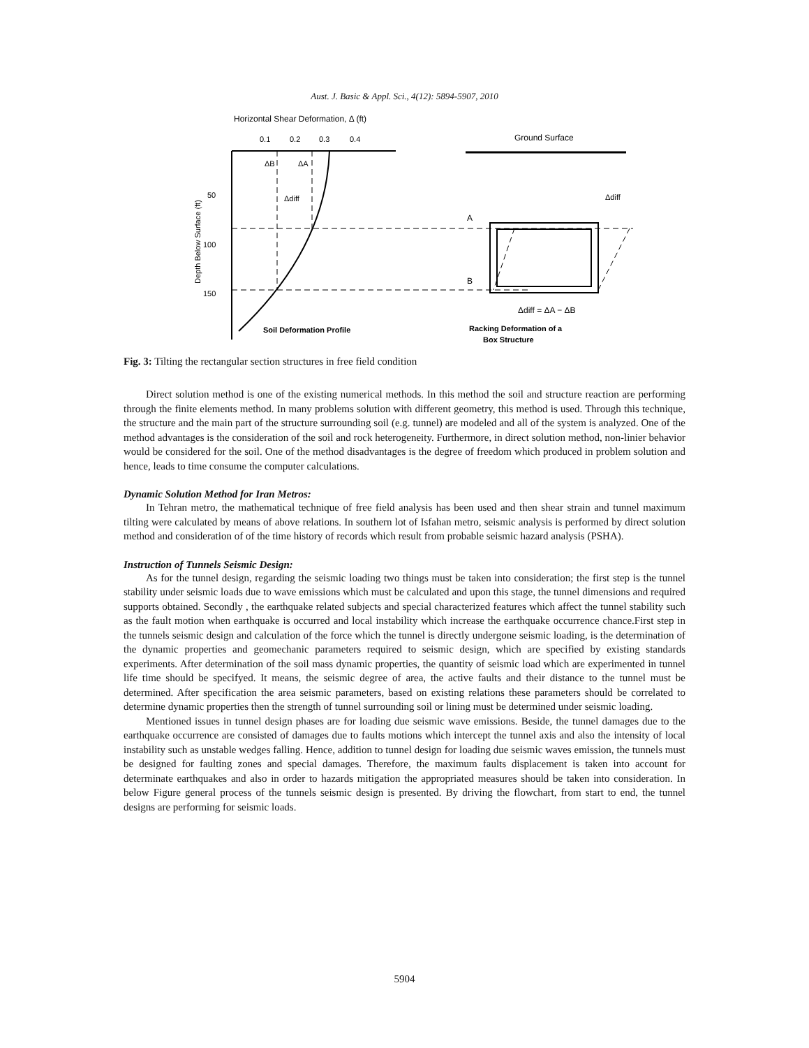Aust. J. Basic & Appl. Sci., 4(12): 5894-5907, 2010
Horizontal Shear Deformation, Δ (ft)
0.1
0.2
0.3
0.4
Depth Below Surface (ft)
50
100
150
ΔB
ΔA
Δdiff
Ground Surface
A
B
Δdiff
Δdiff = ΔA − ΔB
Soil Deformation Profile
Racking Deformation of a
Box Structure
Fig. 3: Tilting the rectangular section structures in free field condition
Direct solution method is one of the existing numerical methods. In this method the soil and structure reaction are performing through the finite elements method. In many problems solution with different geometry, this method is used. Through this technique, the structure and the main part of the structure surrounding soil (e.g. tunnel) are modeled and all of the system is analyzed. One of the method advantages is the consideration of the soil and rock heterogeneity. Furthermore, in direct solution method, non-linier behavior would be considered for the soil. One of the method disadvantages is the degree of freedom which produced in problem solution and hence, leads to time consume the computer calculations.
Dynamic Solution Method for Iran Metros:
In Tehran metro, the mathematical technique of free field analysis has been used and then shear strain and tunnel maximum tilting were calculated by means of above relations. In southern lot of Isfahan metro, seismic analysis is performed by direct solution method and consideration of of the time history of records which result from probable seismic hazard analysis (PSHA).
Instruction of Tunnels Seismic Design:
As for the tunnel design, regarding the seismic loading two things must be taken into consideration; the first step is the tunnel stability under seismic loads due to wave emissions which must be calculated and upon this stage, the tunnel dimensions and required supports obtained. Secondly , the earthquake related subjects and special characterized features which affect the tunnel stability such as the fault motion when earthquake is occurred and local instability which increase the earthquake occurrence chance.First step in the tunnels seismic design and calculation of the force which the tunnel is directly undergone seismic loading, is the determination of the dynamic properties and geomechanic parameters required to seismic design, which are specified by existing standards experiments. After determination of the soil mass dynamic properties, the quantity of seismic load which are experimented in tunnel life time should be specifyed. It means, the seismic degree of area, the active faults and their distance to the tunnel must be determined. After specification the area seismic parameters, based on existing relations these parameters should be correlated to determine dynamic properties then the strength of tunnel surrounding soil or lining must be determined under seismic loading.
Mentioned issues in tunnel design phases are for loading due seismic wave emissions. Beside, the tunnel damages due to the earthquake occurrence are consisted of damages due to faults motions which intercept the tunnel axis and also the intensity of local instability such as unstable wedges falling. Hence, addition to tunnel design for loading due seismic waves emission, the tunnels must be designed for faulting zones and special damages. Therefore, the maximum faults displacement is taken into account for determinate earthquakes and also in order to hazards mitigation the appropriated measures should be taken into consideration. In below Figure general process of the tunnels seismic design is presented. By driving the flowchart, from start to end, the tunnel designs are performing for seismic loads.
5904